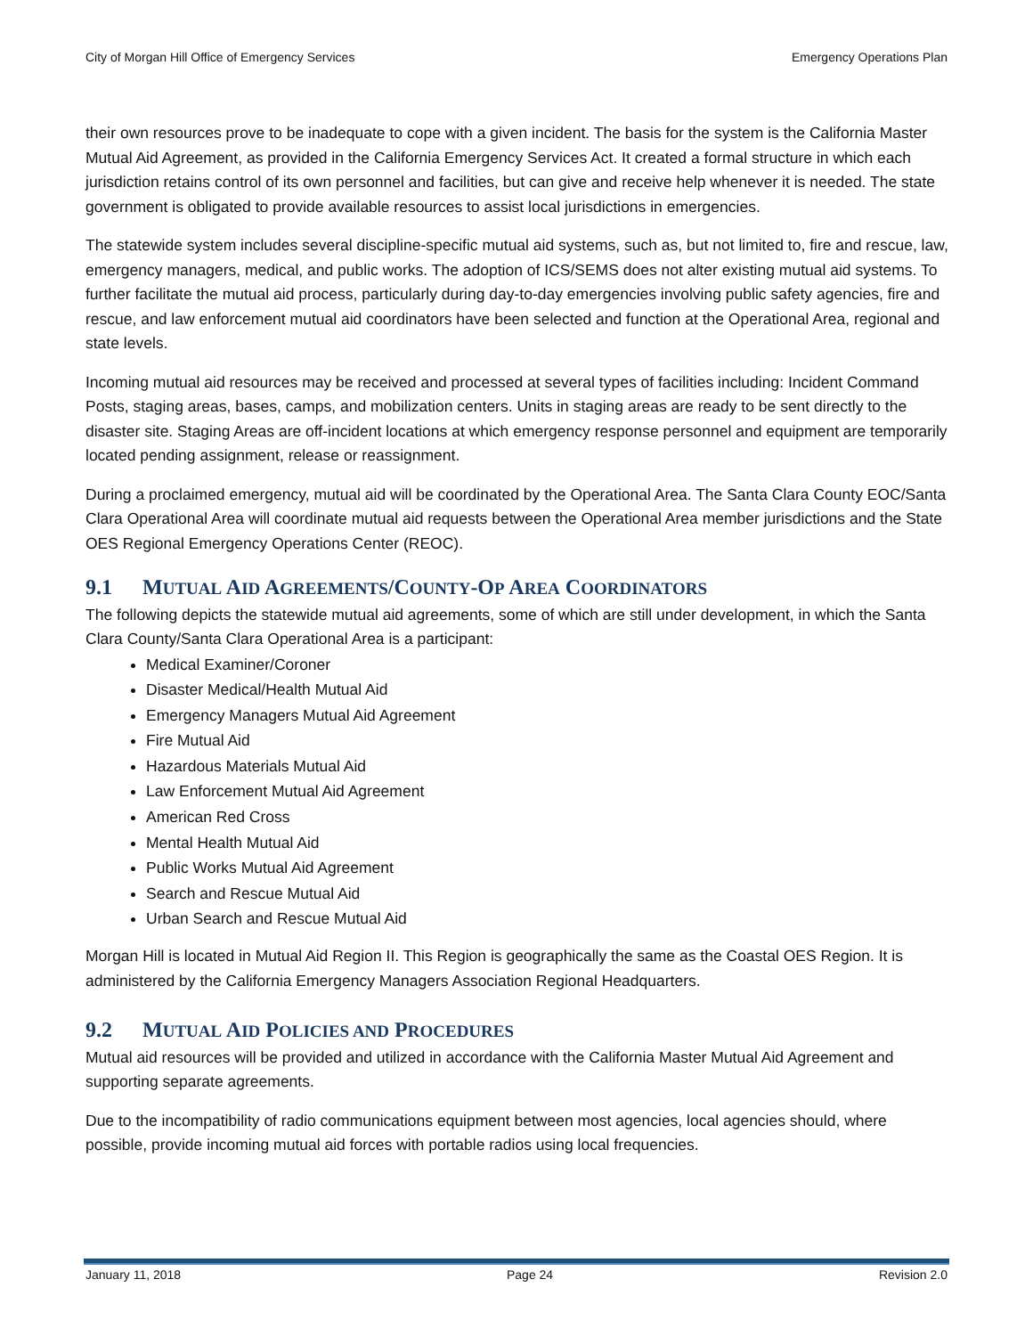City of Morgan Hill Office of Emergency Services Emergency Operations Plan
their own resources prove to be inadequate to cope with a given incident. The basis for the system is the California Master Mutual Aid Agreement, as provided in the California Emergency Services Act. It created a formal structure in which each jurisdiction retains control of its own personnel and facilities, but can give and receive help whenever it is needed. The state government is obligated to provide available resources to assist local jurisdictions in emergencies.
The statewide system includes several discipline-specific mutual aid systems, such as, but not limited to, fire and rescue, law, emergency managers, medical, and public works. The adoption of ICS/SEMS does not alter existing mutual aid systems. To further facilitate the mutual aid process, particularly during day-to-day emergencies involving public safety agencies, fire and rescue, and law enforcement mutual aid coordinators have been selected and function at the Operational Area, regional and state levels.
Incoming mutual aid resources may be received and processed at several types of facilities including: Incident Command Posts, staging areas, bases, camps, and mobilization centers. Units in staging areas are ready to be sent directly to the disaster site. Staging Areas are off-incident locations at which emergency response personnel and equipment are temporarily located pending assignment, release or reassignment.
During a proclaimed emergency, mutual aid will be coordinated by the Operational Area. The Santa Clara County EOC/Santa Clara Operational Area will coordinate mutual aid requests between the Operational Area member jurisdictions and the State OES Regional Emergency Operations Center (REOC).
9.1 MUTUAL AID AGREEMENTS/COUNTY-OP AREA COORDINATORS
The following depicts the statewide mutual aid agreements, some of which are still under development, in which the Santa Clara County/Santa Clara Operational Area is a participant:
Medical Examiner/Coroner
Disaster Medical/Health Mutual Aid
Emergency Managers Mutual Aid Agreement
Fire Mutual Aid
Hazardous Materials Mutual Aid
Law Enforcement Mutual Aid Agreement
American Red Cross
Mental Health Mutual Aid
Public Works Mutual Aid Agreement
Search and Rescue Mutual Aid
Urban Search and Rescue Mutual Aid
Morgan Hill is located in Mutual Aid Region II. This Region is geographically the same as the Coastal OES Region. It is administered by the California Emergency Managers Association Regional Headquarters.
9.2 MUTUAL AID POLICIES AND PROCEDURES
Mutual aid resources will be provided and utilized in accordance with the California Master Mutual Aid Agreement and supporting separate agreements.
Due to the incompatibility of radio communications equipment between most agencies, local agencies should, where possible, provide incoming mutual aid forces with portable radios using local frequencies.
January 11, 2018 Page 24 Revision 2.0